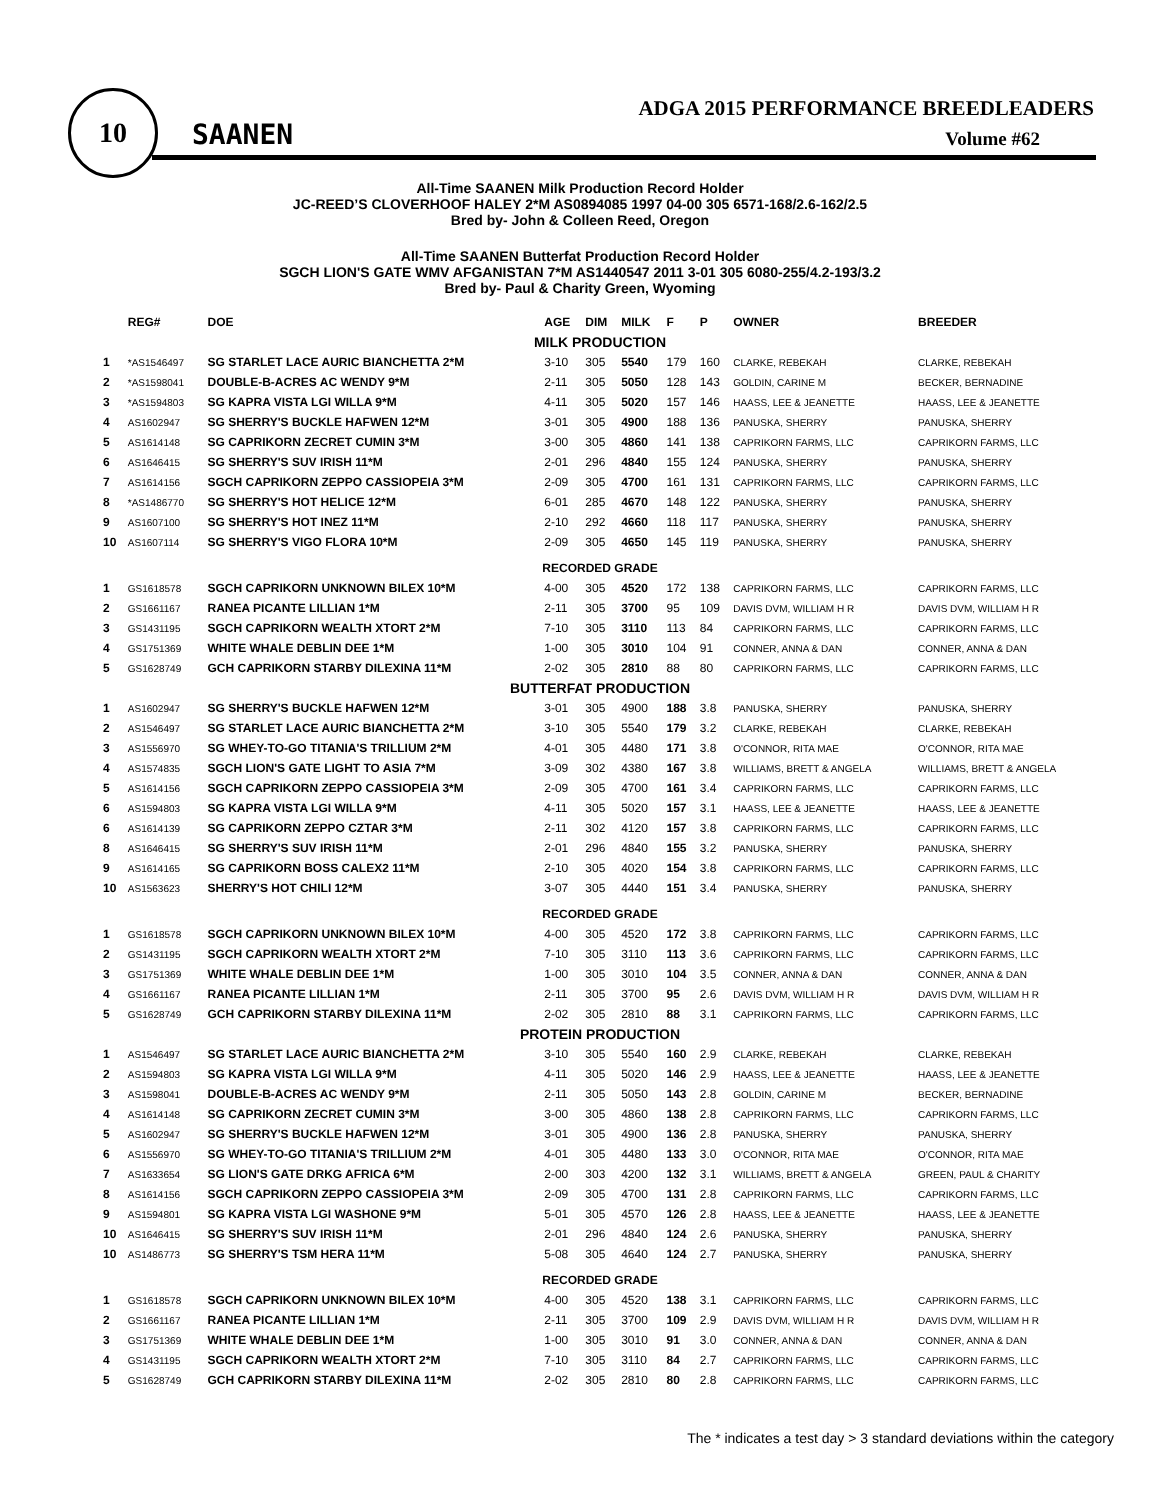10
SAANEN
ADGA 2015 PERFORMANCE BREEDLEADERS
Volume #62
All-Time SAANEN Milk Production Record Holder
JC-REED’S CLOVERHOOF HALEY 2*M AS0894085 1997 04-00 305 6571-168/2.6-162/2.5
Bred by- John & Colleen Reed, Oregon
All-Time SAANEN Butterfat Production Record Holder
SGCH LION'S GATE WMV AFGANISTAN 7*M AS1440547 2011 3-01 305 6080-255/4.2-193/3.2
Bred by- Paul & Charity Green, Wyoming
| | REG# | DOE | AGE | DIM | MILK | F | P | OWNER | BREEDER |
| --- | --- | --- | --- | --- | --- | --- | --- | --- | --- |
| MILK PRODUCTION | | | | | | | | | |
| 1 | *AS1546497 | SG STARLET LACE AURIC BIANCHETTA 2*M | 3-10 | 305 | 5540 | 179 | 160 | CLARKE, REBEKAH | CLARKE, REBEKAH |
| 2 | *AS1598041 | DOUBLE-B-ACRES AC WENDY 9*M | 2-11 | 305 | 5050 | 128 | 143 | GOLDIN, CARINE M | BECKER, BERNADINE |
| 3 | *AS1594803 | SG KAPRA VISTA LGI WILLA 9*M | 4-11 | 305 | 5020 | 157 | 146 | HAASS, LEE & JEANETTE | HAASS, LEE & JEANETTE |
| 4 | AS1602947 | SG SHERRY'S BUCKLE HAFWEN 12*M | 3-01 | 305 | 4900 | 188 | 136 | PANUSKA, SHERRY | PANUSKA, SHERRY |
| 5 | AS1614148 | SG CAPRIKORN ZECRET CUMIN 3*M | 3-00 | 305 | 4860 | 141 | 138 | CAPRIKORN FARMS, LLC | CAPRIKORN FARMS, LLC |
| 6 | AS1646415 | SG SHERRY'S SUV IRISH 11*M | 2-01 | 296 | 4840 | 155 | 124 | PANUSKA, SHERRY | PANUSKA, SHERRY |
| 7 | AS1614156 | SGCH CAPRIKORN ZEPPO CASSIOPEIA 3*M | 2-09 | 305 | 4700 | 161 | 131 | CAPRIKORN FARMS, LLC | CAPRIKORN FARMS, LLC |
| 8 | *AS1486770 | SG SHERRY'S HOT HELICE 12*M | 6-01 | 285 | 4670 | 148 | 122 | PANUSKA, SHERRY | PANUSKA, SHERRY |
| 9 | AS1607100 | SG SHERRY'S HOT INEZ 11*M | 2-10 | 292 | 4660 | 118 | 117 | PANUSKA, SHERRY | PANUSKA, SHERRY |
| 10 | AS1607114 | SG SHERRY'S VIGO FLORA 10*M | 2-09 | 305 | 4650 | 145 | 119 | PANUSKA, SHERRY | PANUSKA, SHERRY |
| RECORDED GRADE | | | | | | | | | |
| 1 | GS1618578 | SGCH CAPRIKORN UNKNOWN BILEX 10*M | 4-00 | 305 | 4520 | 172 | 138 | CAPRIKORN FARMS, LLC | CAPRIKORN FARMS, LLC |
| 2 | GS1661167 | RANEA PICANTE LILLIAN 1*M | 2-11 | 305 | 3700 | 95 | 109 | DAVIS DVM, WILLIAM H R | DAVIS DVM, WILLIAM H R |
| 3 | GS1431195 | SGCH CAPRIKORN WEALTH XTORT 2*M | 7-10 | 305 | 3110 | 113 | 84 | CAPRIKORN FARMS, LLC | CAPRIKORN FARMS, LLC |
| 4 | GS1751369 | WHITE WHALE DEBLIN DEE 1*M | 1-00 | 305 | 3010 | 104 | 91 | CONNER, ANNA & DAN | CONNER, ANNA & DAN |
| 5 | GS1628749 | GCH CAPRIKORN STARBY DILEXINA 11*M | 2-02 | 305 | 2810 | 88 | 80 | CAPRIKORN FARMS, LLC | CAPRIKORN FARMS, LLC |
| BUTTERFAT PRODUCTION | | | | | | | | | |
| 1 | AS1602947 | SG SHERRY'S BUCKLE HAFWEN 12*M | 3-01 | 305 | 4900 | 188 | 3.8 | PANUSKA, SHERRY | PANUSKA, SHERRY |
| 2 | AS1546497 | SG STARLET LACE AURIC BIANCHETTA 2*M | 3-10 | 305 | 5540 | 179 | 3.2 | CLARKE, REBEKAH | CLARKE, REBEKAH |
| 3 | AS1556970 | SG WHEY-TO-GO TITANIA'S TRILLIUM 2*M | 4-01 | 305 | 4480 | 171 | 3.8 | O'CONNOR, RITA MAE | O'CONNOR, RITA MAE |
| 4 | AS1574835 | SGCH LION'S GATE LIGHT TO ASIA 7*M | 3-09 | 302 | 4380 | 167 | 3.8 | WILLIAMS, BRETT & ANGELA | WILLIAMS, BRETT & ANGELA |
| 5 | AS1614156 | SGCH CAPRIKORN ZEPPO CASSIOPEIA 3*M | 2-09 | 305 | 4700 | 161 | 3.4 | CAPRIKORN FARMS, LLC | CAPRIKORN FARMS, LLC |
| 6 | AS1594803 | SG KAPRA VISTA LGI WILLA 9*M | 4-11 | 305 | 5020 | 157 | 3.1 | HAASS, LEE & JEANETTE | HAASS, LEE & JEANETTE |
| 6 | AS1614139 | SG CAPRIKORN ZEPPO CZTAR 3*M | 2-11 | 302 | 4120 | 157 | 3.8 | CAPRIKORN FARMS, LLC | CAPRIKORN FARMS, LLC |
| 8 | AS1646415 | SG SHERRY'S SUV IRISH 11*M | 2-01 | 296 | 4840 | 155 | 3.2 | PANUSKA, SHERRY | PANUSKA, SHERRY |
| 9 | AS1614165 | SG CAPRIKORN BOSS CALEX2 11*M | 2-10 | 305 | 4020 | 154 | 3.8 | CAPRIKORN FARMS, LLC | CAPRIKORN FARMS, LLC |
| 10 | AS1563623 | SHERRY'S HOT CHILI 12*M | 3-07 | 305 | 4440 | 151 | 3.4 | PANUSKA, SHERRY | PANUSKA, SHERRY |
| RECORDED GRADE | | | | | | | | | |
| 1 | GS1618578 | SGCH CAPRIKORN UNKNOWN BILEX 10*M | 4-00 | 305 | 4520 | 172 | 3.8 | CAPRIKORN FARMS, LLC | CAPRIKORN FARMS, LLC |
| 2 | GS1431195 | SGCH CAPRIKORN WEALTH XTORT 2*M | 7-10 | 305 | 3110 | 113 | 3.6 | CAPRIKORN FARMS, LLC | CAPRIKORN FARMS, LLC |
| 3 | GS1751369 | WHITE WHALE DEBLIN DEE 1*M | 1-00 | 305 | 3010 | 104 | 3.5 | CONNER, ANNA & DAN | CONNER, ANNA & DAN |
| 4 | GS1661167 | RANEA PICANTE LILLIAN 1*M | 2-11 | 305 | 3700 | 95 | 2.6 | DAVIS DVM, WILLIAM H R | DAVIS DVM, WILLIAM H R |
| 5 | GS1628749 | GCH CAPRIKORN STARBY DILEXINA 11*M | 2-02 | 305 | 2810 | 88 | 3.1 | CAPRIKORN FARMS, LLC | CAPRIKORN FARMS, LLC |
| PROTEIN PRODUCTION | | | | | | | | | |
| 1 | AS1546497 | SG STARLET LACE AURIC BIANCHETTA 2*M | 3-10 | 305 | 5540 | 160 | 2.9 | CLARKE, REBEKAH | CLARKE, REBEKAH |
| 2 | AS1594803 | SG KAPRA VISTA LGI WILLA 9*M | 4-11 | 305 | 5020 | 146 | 2.9 | HAASS, LEE & JEANETTE | HAASS, LEE & JEANETTE |
| 3 | AS1598041 | DOUBLE-B-ACRES AC WENDY 9*M | 2-11 | 305 | 5050 | 143 | 2.8 | GOLDIN, CARINE M | BECKER, BERNADINE |
| 4 | AS1614148 | SG CAPRIKORN ZECRET CUMIN 3*M | 3-00 | 305 | 4860 | 138 | 2.8 | CAPRIKORN FARMS, LLC | CAPRIKORN FARMS, LLC |
| 5 | AS1602947 | SG SHERRY'S BUCKLE HAFWEN 12*M | 3-01 | 305 | 4900 | 136 | 2.8 | PANUSKA, SHERRY | PANUSKA, SHERRY |
| 6 | AS1556970 | SG WHEY-TO-GO TITANIA'S TRILLIUM 2*M | 4-01 | 305 | 4480 | 133 | 3.0 | O'CONNOR, RITA MAE | O'CONNOR, RITA MAE |
| 7 | AS1633654 | SG LION'S GATE DRKG AFRICA 6*M | 2-00 | 303 | 4200 | 132 | 3.1 | WILLIAMS, BRETT & ANGELA | GREEN, PAUL & CHARITY |
| 8 | AS1614156 | SGCH CAPRIKORN ZEPPO CASSIOPEIA 3*M | 2-09 | 305 | 4700 | 131 | 2.8 | CAPRIKORN FARMS, LLC | CAPRIKORN FARMS, LLC |
| 9 | AS1594801 | SG KAPRA VISTA LGI WASHONE 9*M | 5-01 | 305 | 4570 | 126 | 2.8 | HAASS, LEE & JEANETTE | HAASS, LEE & JEANETTE |
| 10 | AS1646415 | SG SHERRY'S SUV IRISH 11*M | 2-01 | 296 | 4840 | 124 | 2.6 | PANUSKA, SHERRY | PANUSKA, SHERRY |
| 10 | AS1486773 | SG SHERRY'S TSM HERA 11*M | 5-08 | 305 | 4640 | 124 | 2.7 | PANUSKA, SHERRY | PANUSKA, SHERRY |
| RECORDED GRADE | | | | | | | | | |
| 1 | GS1618578 | SGCH CAPRIKORN UNKNOWN BILEX 10*M | 4-00 | 305 | 4520 | 138 | 3.1 | CAPRIKORN FARMS, LLC | CAPRIKORN FARMS, LLC |
| 2 | GS1661167 | RANEA PICANTE LILLIAN 1*M | 2-11 | 305 | 3700 | 109 | 2.9 | DAVIS DVM, WILLIAM H R | DAVIS DVM, WILLIAM H R |
| 3 | GS1751369 | WHITE WHALE DEBLIN DEE 1*M | 1-00 | 305 | 3010 | 91 | 3.0 | CONNER, ANNA & DAN | CONNER, ANNA & DAN |
| 4 | GS1431195 | SGCH CAPRIKORN WEALTH XTORT 2*M | 7-10 | 305 | 3110 | 84 | 2.7 | CAPRIKORN FARMS, LLC | CAPRIKORN FARMS, LLC |
| 5 | GS1628749 | GCH CAPRIKORN STARBY DILEXINA 11*M | 2-02 | 305 | 2810 | 80 | 2.8 | CAPRIKORN FARMS, LLC | CAPRIKORN FARMS, LLC |
The * indicates a test day > 3 standard deviations within the category